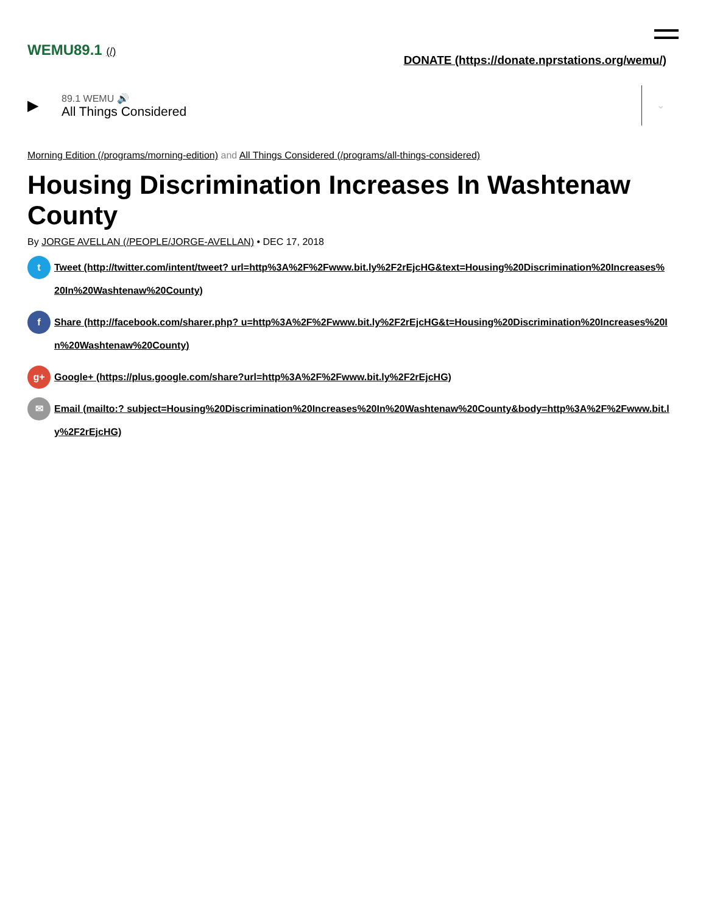WEMU89.1 (/) DONATE (https://donate.nprstations.org/wemu/)
▶
89.1 WEMU 🔊
All Things Considered
⌄
Morning Edition (/programs/morning-edition) and All Things Considered (/programs/all-things-considered)
Housing Discrimination Increases In Washtenaw County
By JORGE AVELLAN (/PEOPLE/JORGE-AVELLAN) • DEC 17, 2018
t
Tweet (http://twitter.com/intent/tweet? url=http%3A%2F%2Fwww.bit.ly%2F2rEjcHG&text=Housing%20Discrimination%20Increases%20In%20Washtenaw%20County)
f
Share (http://facebook.com/sharer.php? u=http%3A%2F%2Fwww.bit.ly%2F2rEjcHG&t=Housing%20Discrimination%20Increases%20In%20Washtenaw%20County)
g+
Google+ (https://plus.google.com/share?url=http%3A%2F%2Fwww.bit.ly%2F2rEjcHG)
✉
Email (mailto:? subject=Housing%20Discrimination%20Increases%20In%20Washtenaw%20County&body=http%3A%2F%2Fwww.bit.ly%2F2rEjcHG)